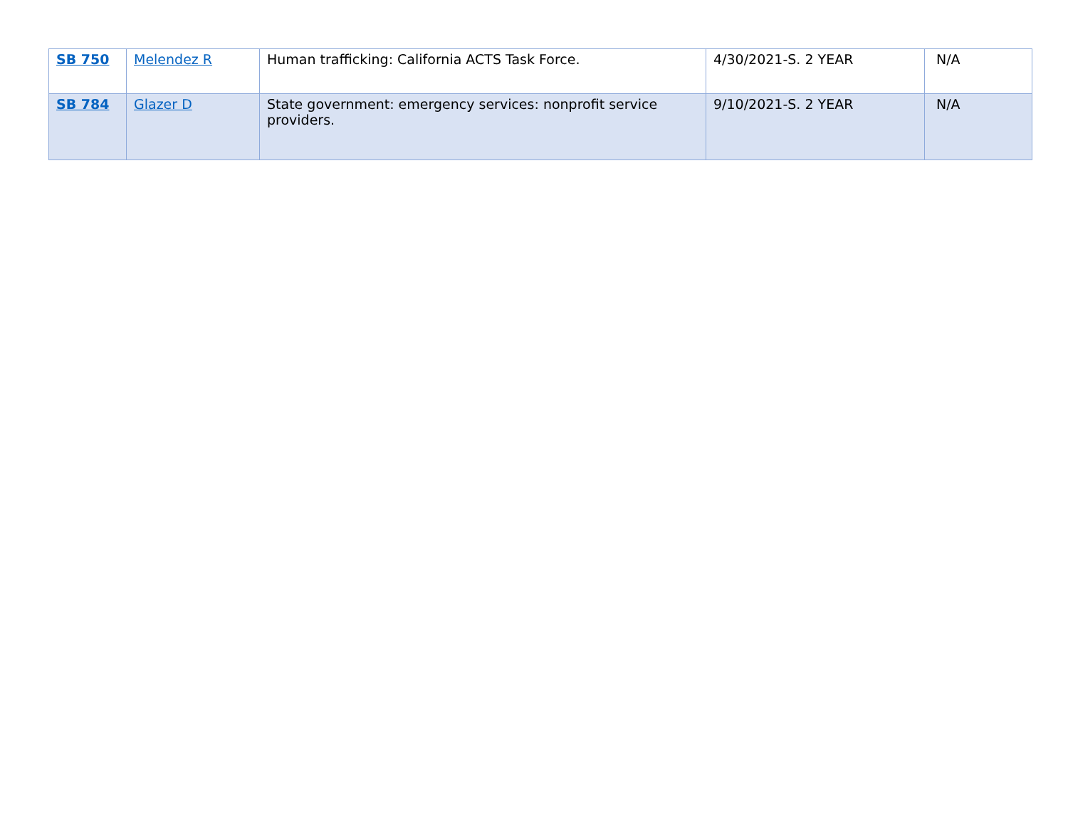| SB 750 | Melendez R | Human trafficking: California ACTS Task Force. | 4/30/2021-S. 2 YEAR | N/A |
| SB 784 | Glazer D | State government: emergency services: nonprofit service providers. | 9/10/2021-S. 2 YEAR | N/A |